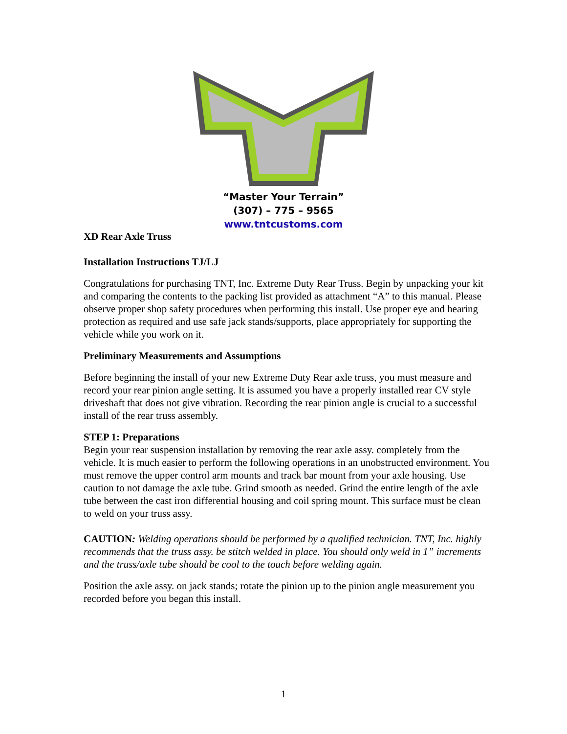“Master Your Terrain”
(307) – 775 – 9565
www.tntcustoms.com
XD Rear Axle Truss
Installation Instructions TJ/LJ
Congratulations for purchasing TNT, Inc. Extreme Duty Rear Truss. Begin by unpacking your kit and comparing the contents to the packing list provided as attachment “A” to this manual. Please observe proper shop safety procedures when performing this install. Use proper eye and hearing protection as required and use safe jack stands/supports, place appropriately for supporting the vehicle while you work on it.
Preliminary Measurements and Assumptions
Before beginning the install of your new Extreme Duty Rear axle truss, you must measure and record your rear pinion angle setting. It is assumed you have a properly installed rear CV style driveshaft that does not give vibration. Recording the rear pinion angle is crucial to a successful install of the rear truss assembly.
STEP 1: Preparations
Begin your rear suspension installation by removing the rear axle assy. completely from the vehicle. It is much easier to perform the following operations in an unobstructed environment. You must remove the upper control arm mounts and track bar mount from your axle housing. Use caution to not damage the axle tube. Grind smooth as needed. Grind the entire length of the axle tube between the cast iron differential housing and coil spring mount. This surface must be clean to weld on your truss assy.
CAUTION: Welding operations should be performed by a qualified technician. TNT, Inc. highly recommends that the truss assy. be stitch welded in place. You should only weld in 1” increments and the truss/axle tube should be cool to the touch before welding again.
Position the axle assy. on jack stands; rotate the pinion up to the pinion angle measurement you recorded before you began this install.
1